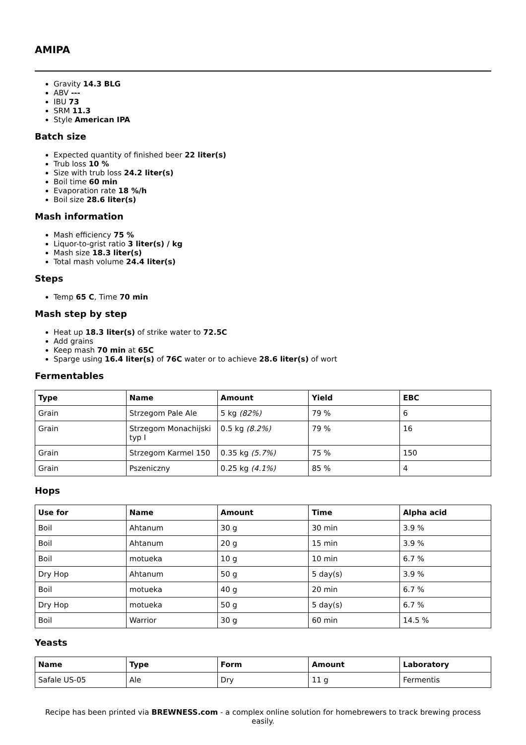AMIPA
Gravity 14.3 BLG
ABV ---
IBU 73
SRM 11.3
Style American IPA
Batch size
Expected quantity of finished beer 22 liter(s)
Trub loss 10 %
Size with trub loss 24.2 liter(s)
Boil time 60 min
Evaporation rate 18 %/h
Boil size 28.6 liter(s)
Mash information
Mash efficiency 75 %
Liquor-to-grist ratio 3 liter(s) / kg
Mash size 18.3 liter(s)
Total mash volume 24.4 liter(s)
Steps
Temp 65 C, Time 70 min
Mash step by step
Heat up 18.3 liter(s) of strike water to 72.5C
Add grains
Keep mash 70 min at 65C
Sparge using 16.4 liter(s) of 76C water or to achieve 28.6 liter(s) of wort
Fermentables
| Type | Name | Amount | Yield | EBC |
| --- | --- | --- | --- | --- |
| Grain | Strzegom Pale Ale | 5 kg (82%) | 79 % | 6 |
| Grain | Strzegom Monachijski typ I | 0.5 kg (8.2%) | 79 % | 16 |
| Grain | Strzegom Karmel 150 | 0.35 kg (5.7%) | 75 % | 150 |
| Grain | Pszeniczny | 0.25 kg (4.1%) | 85 % | 4 |
Hops
| Use for | Name | Amount | Time | Alpha acid |
| --- | --- | --- | --- | --- |
| Boil | Ahtanum | 30 g | 30 min | 3.9 % |
| Boil | Ahtanum | 20 g | 15 min | 3.9 % |
| Boil | motueka | 10 g | 10 min | 6.7 % |
| Dry Hop | Ahtanum | 50 g | 5 day(s) | 3.9 % |
| Boil | motueka | 40 g | 20 min | 6.7 % |
| Dry Hop | motueka | 50 g | 5 day(s) | 6.7 % |
| Boil | Warrior | 30 g | 60 min | 14.5 % |
Yeasts
| Name | Type | Form | Amount | Laboratory |
| --- | --- | --- | --- | --- |
| Safale US-05 | Ale | Dry | 11 g | Fermentis |
Recipe has been printed via BREWNESS.com - a complex online solution for homebrewers to track brewing process easily.